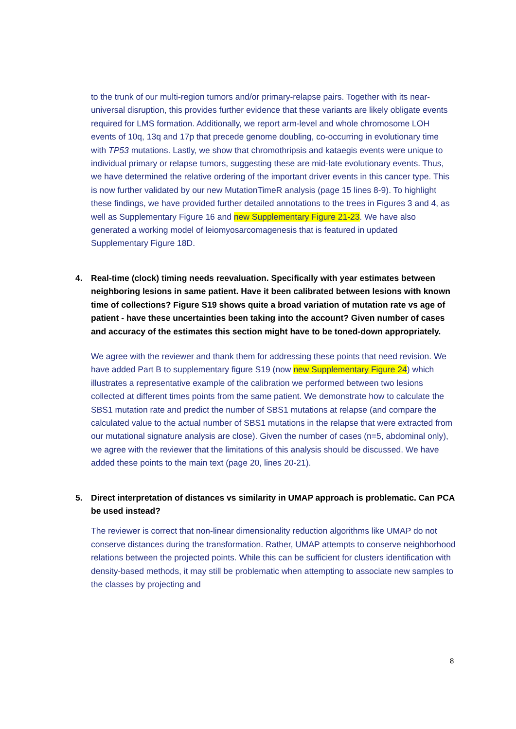to the trunk of our multi-region tumors and/or primary-relapse pairs. Together with its near-universal disruption, this provides further evidence that these variants are likely obligate events required for LMS formation. Additionally, we report arm-level and whole chromosome LOH events of 10q, 13q and 17p that precede genome doubling, co-occurring in evolutionary time with TP53 mutations. Lastly, we show that chromothripsis and kataegis events were unique to individual primary or relapse tumors, suggesting these are mid-late evolutionary events. Thus, we have determined the relative ordering of the important driver events in this cancer type. This is now further validated by our new MutationTimeR analysis (page 15 lines 8-9). To highlight these findings, we have provided further detailed annotations to the trees in Figures 3 and 4, as well as Supplementary Figure 16 and new Supplementary Figure 21-23. We have also generated a working model of leiomyosarcomagenesis that is featured in updated Supplementary Figure 18D.
4. Real-time (clock) timing needs reevaluation. Specifically with year estimates between neighboring lesions in same patient. Have it been calibrated between lesions with known time of collections? Figure S19 shows quite a broad variation of mutation rate vs age of patient - have these uncertainties been taking into the account? Given number of cases and accuracy of the estimates this section might have to be toned-down appropriately.
We agree with the reviewer and thank them for addressing these points that need revision. We have added Part B to supplementary figure S19 (now new Supplementary Figure 24) which illustrates a representative example of the calibration we performed between two lesions collected at different times points from the same patient. We demonstrate how to calculate the SBS1 mutation rate and predict the number of SBS1 mutations at relapse (and compare the calculated value to the actual number of SBS1 mutations in the relapse that were extracted from our mutational signature analysis are close). Given the number of cases (n=5, abdominal only), we agree with the reviewer that the limitations of this analysis should be discussed. We have added these points to the main text (page 20, lines 20-21).
5. Direct interpretation of distances vs similarity in UMAP approach is problematic. Can PCA be used instead?
The reviewer is correct that non-linear dimensionality reduction algorithms like UMAP do not conserve distances during the transformation. Rather, UMAP attempts to conserve neighborhood relations between the projected points. While this can be sufficient for clusters identification with density-based methods, it may still be problematic when attempting to associate new samples to the classes by projecting and
8